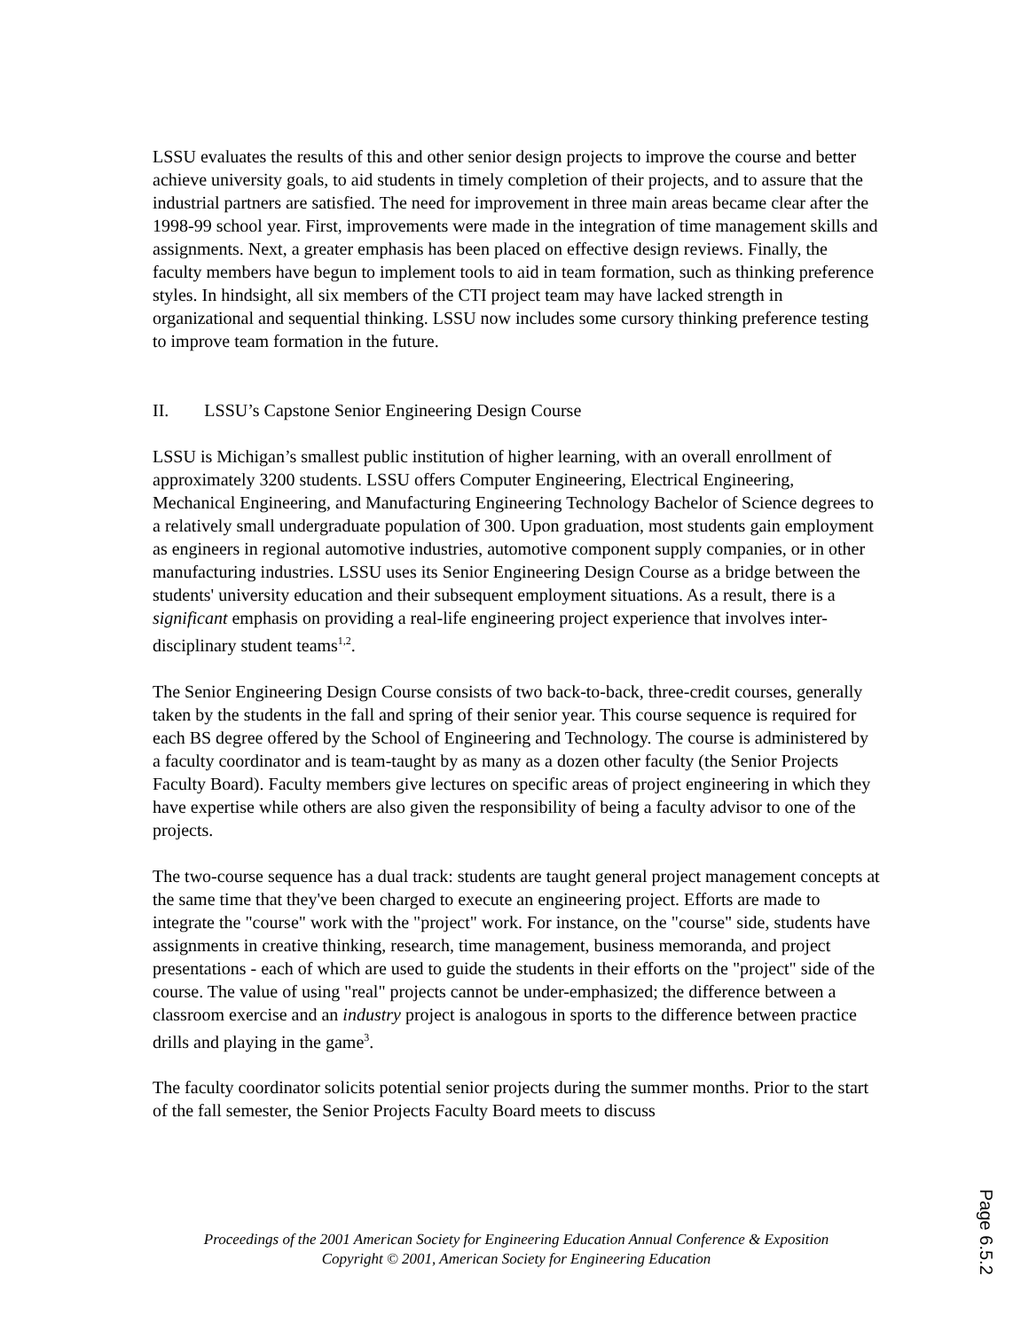LSSU evaluates the results of this and other senior design projects to improve the course and better achieve university goals, to aid students in timely completion of their projects, and to assure that the industrial partners are satisfied. The need for improvement in three main areas became clear after the 1998-99 school year. First, improvements were made in the integration of time management skills and assignments. Next, a greater emphasis has been placed on effective design reviews. Finally, the faculty members have begun to implement tools to aid in team formation, such as thinking preference styles. In hindsight, all six members of the CTI project team may have lacked strength in organizational and sequential thinking. LSSU now includes some cursory thinking preference testing to improve team formation in the future.
II. LSSU’s Capstone Senior Engineering Design Course
LSSU is Michigan’s smallest public institution of higher learning, with an overall enrollment of approximately 3200 students. LSSU offers Computer Engineering, Electrical Engineering, Mechanical Engineering, and Manufacturing Engineering Technology Bachelor of Science degrees to a relatively small undergraduate population of 300. Upon graduation, most students gain employment as engineers in regional automotive industries, automotive component supply companies, or in other manufacturing industries. LSSU uses its Senior Engineering Design Course as a bridge between the students' university education and their subsequent employment situations. As a result, there is a significant emphasis on providing a real-life engineering project experience that involves inter-disciplinary student teams<sup>1,2</sup>.
The Senior Engineering Design Course consists of two back-to-back, three-credit courses, generally taken by the students in the fall and spring of their senior year. This course sequence is required for each BS degree offered by the School of Engineering and Technology. The course is administered by a faculty coordinator and is team-taught by as many as a dozen other faculty (the Senior Projects Faculty Board). Faculty members give lectures on specific areas of project engineering in which they have expertise while others are also given the responsibility of being a faculty advisor to one of the projects.
The two-course sequence has a dual track: students are taught general project management concepts at the same time that they've been charged to execute an engineering project. Efforts are made to integrate the "course" work with the "project" work. For instance, on the "course" side, students have assignments in creative thinking, research, time management, business memoranda, and project presentations - each of which are used to guide the students in their efforts on the "project" side of the course. The value of using "real" projects cannot be under-emphasized; the difference between a classroom exercise and an industry project is analogous in sports to the difference between practice drills and playing in the game<sup>3</sup>.
The faculty coordinator solicits potential senior projects during the summer months. Prior to the start of the fall semester, the Senior Projects Faculty Board meets to discuss
Proceedings of the 2001 American Society for Engineering Education Annual Conference & Exposition
Copyright © 2001, American Society for Engineering Education
Page 6.5.2